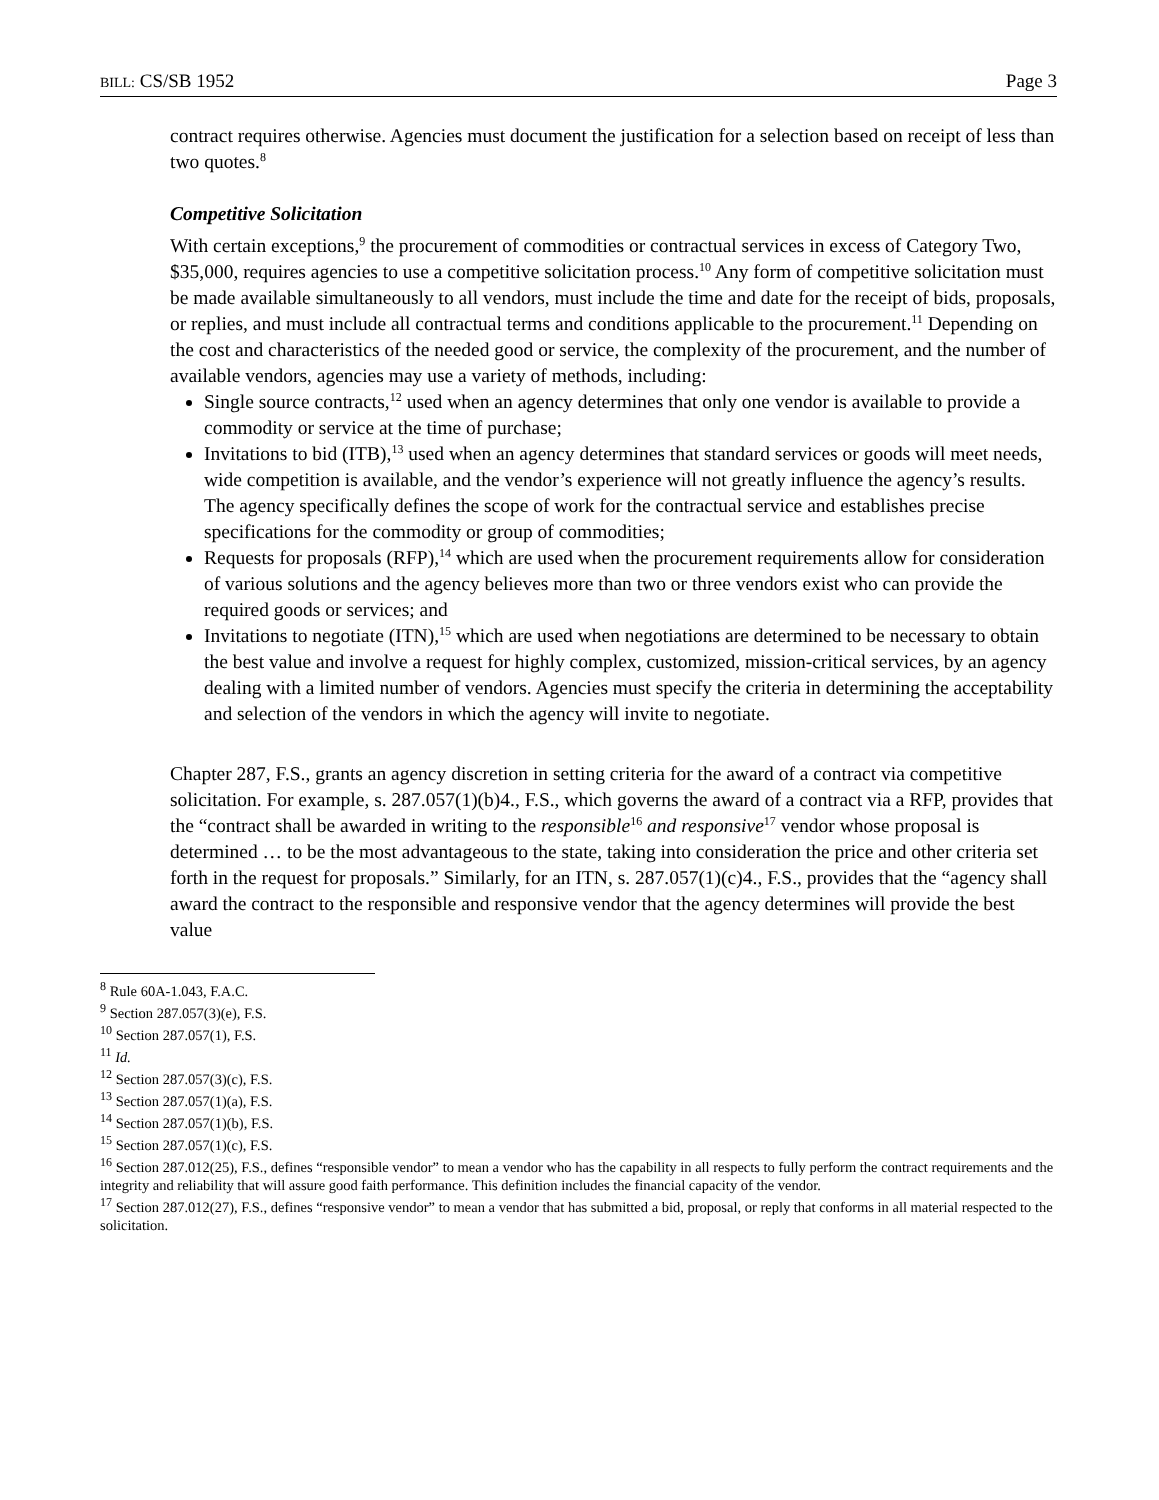BILL: CS/SB 1952 Page 3
contract requires otherwise. Agencies must document the justification for a selection based on receipt of less than two quotes.<sup>8</sup>
Competitive Solicitation
With certain exceptions,<sup>9</sup> the procurement of commodities or contractual services in excess of Category Two, $35,000, requires agencies to use a competitive solicitation process.<sup>10</sup> Any form of competitive solicitation must be made available simultaneously to all vendors, must include the time and date for the receipt of bids, proposals, or replies, and must include all contractual terms and conditions applicable to the procurement.<sup>11</sup> Depending on the cost and characteristics of the needed good or service, the complexity of the procurement, and the number of available vendors, agencies may use a variety of methods, including:
Single source contracts,<sup>12</sup> used when an agency determines that only one vendor is available to provide a commodity or service at the time of purchase;
Invitations to bid (ITB),<sup>13</sup> used when an agency determines that standard services or goods will meet needs, wide competition is available, and the vendor’s experience will not greatly influence the agency’s results. The agency specifically defines the scope of work for the contractual service and establishes precise specifications for the commodity or group of commodities;
Requests for proposals (RFP),<sup>14</sup> which are used when the procurement requirements allow for consideration of various solutions and the agency believes more than two or three vendors exist who can provide the required goods or services; and
Invitations to negotiate (ITN),<sup>15</sup> which are used when negotiations are determined to be necessary to obtain the best value and involve a request for highly complex, customized, mission-critical services, by an agency dealing with a limited number of vendors. Agencies must specify the criteria in determining the acceptability and selection of the vendors in which the agency will invite to negotiate.
Chapter 287, F.S., grants an agency discretion in setting criteria for the award of a contract via competitive solicitation. For example, s. 287.057(1)(b)4., F.S., which governs the award of a contract via a RFP, provides that the “contract shall be awarded in writing to the responsible<sup>16</sup> and responsive<sup>17</sup> vendor whose proposal is determined … to be the most advantageous to the state, taking into consideration the price and other criteria set forth in the request for proposals.” Similarly, for an ITN, s. 287.057(1)(c)4., F.S., provides that the “agency shall award the contract to the responsible and responsive vendor that the agency determines will provide the best value
<sup>8</sup> Rule 60A-1.043, F.A.C.
<sup>9</sup> Section 287.057(3)(e), F.S.
<sup>10</sup> Section 287.057(1), F.S.
<sup>11</sup> Id.
<sup>12</sup> Section 287.057(3)(c), F.S.
<sup>13</sup> Section 287.057(1)(a), F.S.
<sup>14</sup> Section 287.057(1)(b), F.S.
<sup>15</sup> Section 287.057(1)(c), F.S.
<sup>16</sup> Section 287.012(25), F.S., defines “responsible vendor” to mean a vendor who has the capability in all respects to fully perform the contract requirements and the integrity and reliability that will assure good faith performance. This definition includes the financial capacity of the vendor.
<sup>17</sup> Section 287.012(27), F.S., defines “responsive vendor” to mean a vendor that has submitted a bid, proposal, or reply that conforms in all material respected to the solicitation.